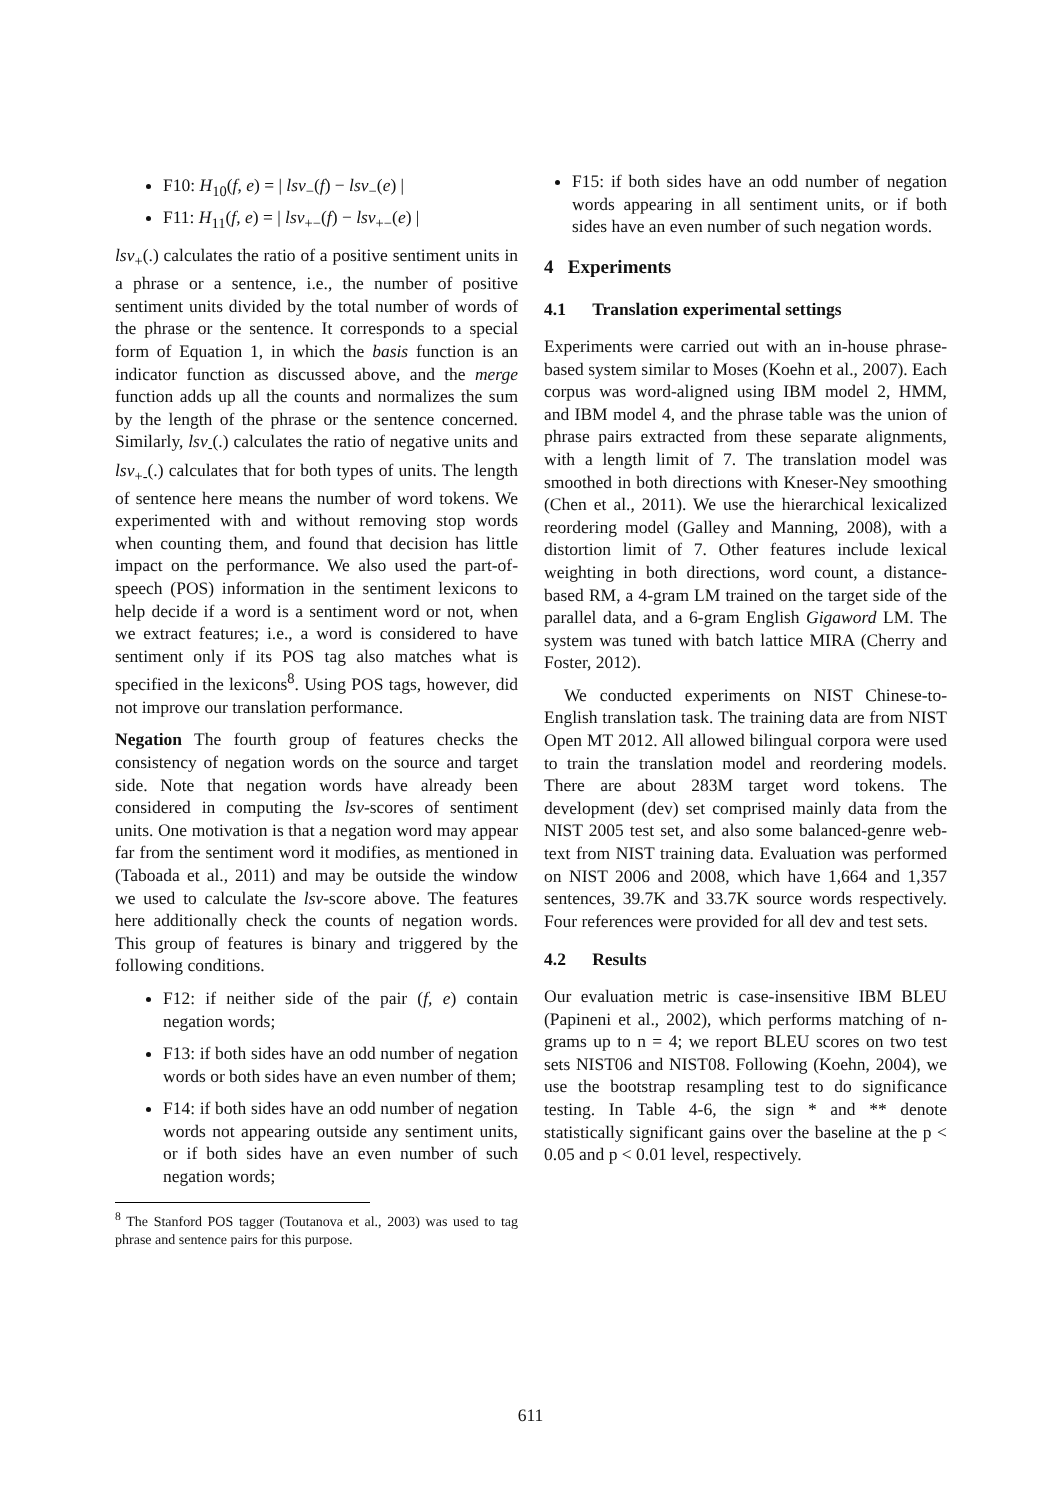F10: H<sub>10</sub>(f, e) = | lsv<sub>−</sub>(f) − lsv<sub>−</sub>(e) |
F11: H<sub>11</sub>(f, e) = | lsv<sub>+−</sub>(f) − lsv<sub>+−</sub>(e) |
lsv<sub>+</sub>(.) calculates the ratio of a positive sentiment units in a phrase or a sentence, i.e., the number of positive sentiment units divided by the total number of words of the phrase or the sentence. It corresponds to a special form of Equation 1, in which the basis function is an indicator function as discussed above, and the merge function adds up all the counts and normalizes the sum by the length of the phrase or the sentence concerned. Similarly, lsv<sub>-</sub>(.) calculates the ratio of negative units and lsv<sub>+-</sub>(.) calculates that for both types of units. The length of sentence here means the number of word tokens. We experimented with and without removing stop words when counting them, and found that decision has little impact on the performance. We also used the part-of-speech (POS) information in the sentiment lexicons to help decide if a word is a sentiment word or not, when we extract features; i.e., a word is considered to have sentiment only if its POS tag also matches what is specified in the lexicons<sup>8</sup>. Using POS tags, however, did not improve our translation performance.
Negation The fourth group of features checks the consistency of negation words on the source and target side. Note that negation words have already been considered in computing the lsv-scores of sentiment units. One motivation is that a negation word may appear far from the sentiment word it modifies, as mentioned in (Taboada et al., 2011) and may be outside the window we used to calculate the lsv-score above. The features here additionally check the counts of negation words. This group of features is binary and triggered by the following conditions.
F12: if neither side of the pair (f, e) contain negation words;
F13: if both sides have an odd number of negation words or both sides have an even number of them;
F14: if both sides have an odd number of negation words not appearing outside any sentiment units, or if both sides have an even number of such negation words;
<sup>8</sup> The Stanford POS tagger (Toutanova et al., 2003) was used to tag phrase and sentence pairs for this purpose.
F15: if both sides have an odd number of negation words appearing in all sentiment units, or if both sides have an even number of such negation words.
4 Experiments
4.1 Translation experimental settings
Experiments were carried out with an in-house phrase-based system similar to Moses (Koehn et al., 2007). Each corpus was word-aligned using IBM model 2, HMM, and IBM model 4, and the phrase table was the union of phrase pairs extracted from these separate alignments, with a length limit of 7. The translation model was smoothed in both directions with Kneser-Ney smoothing (Chen et al., 2011). We use the hierarchical lexicalized reordering model (Galley and Manning, 2008), with a distortion limit of 7. Other features include lexical weighting in both directions, word count, a distance-based RM, a 4-gram LM trained on the target side of the parallel data, and a 6-gram English Gigaword LM. The system was tuned with batch lattice MIRA (Cherry and Foster, 2012).
We conducted experiments on NIST Chinese-to-English translation task. The training data are from NIST Open MT 2012. All allowed bilingual corpora were used to train the translation model and reordering models. There are about 283M target word tokens. The development (dev) set comprised mainly data from the NIST 2005 test set, and also some balanced-genre web-text from NIST training data. Evaluation was performed on NIST 2006 and 2008, which have 1,664 and 1,357 sentences, 39.7K and 33.7K source words respectively. Four references were provided for all dev and test sets.
4.2 Results
Our evaluation metric is case-insensitive IBM BLEU (Papineni et al., 2002), which performs matching of n-grams up to n = 4; we report BLEU scores on two test sets NIST06 and NIST08. Following (Koehn, 2004), we use the bootstrap resampling test to do significance testing. In Table 4-6, the sign * and ** denote statistically significant gains over the baseline at the p < 0.05 and p < 0.01 level, respectively.
611